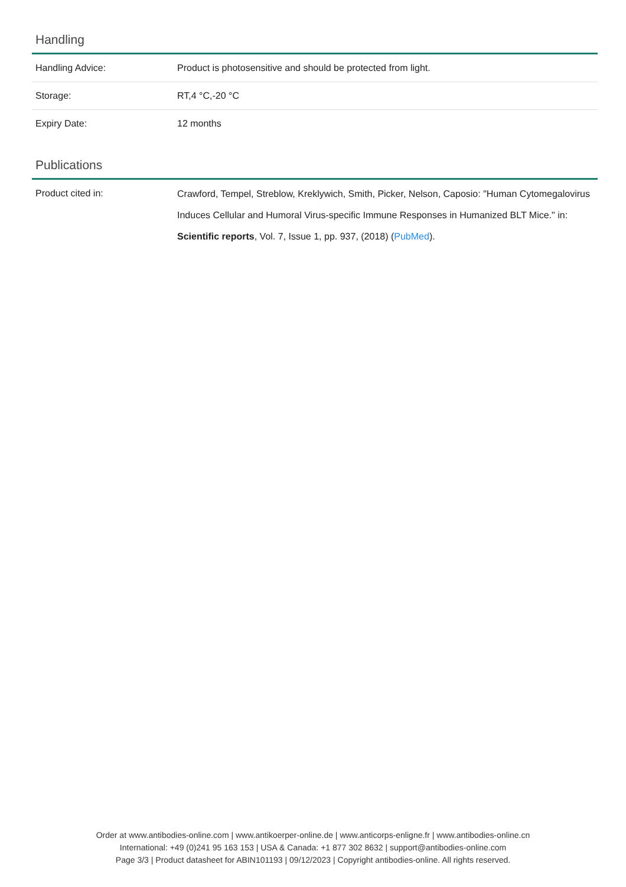Handling
| Handling Advice: | Product is photosensitive and should be protected from light. |
| Storage: | RT,4 °C,-20 °C |
| Expiry Date: | 12 months |
Publications
| Product cited in: | Crawford, Tempel, Streblow, Kreklywich, Smith, Picker, Nelson, Caposio: "Human Cytomegalovirus Induces Cellular and Humoral Virus-specific Immune Responses in Humanized BLT Mice." in: Scientific reports , Vol. 7, Issue 1, pp. 937, (2018) ( PubMed ). |
Order at www.antibodies-online.com | www.antikoerper-online.de | www.anticorps-enligne.fr | www.antibodies-online.cn
International: +49 (0)241 95 163 153 | USA & Canada: +1 877 302 8632 | support@antibodies-online.com
Page 3/3 | Product datasheet for ABIN101193 | 09/12/2023 | Copyright antibodies-online. All rights reserved.